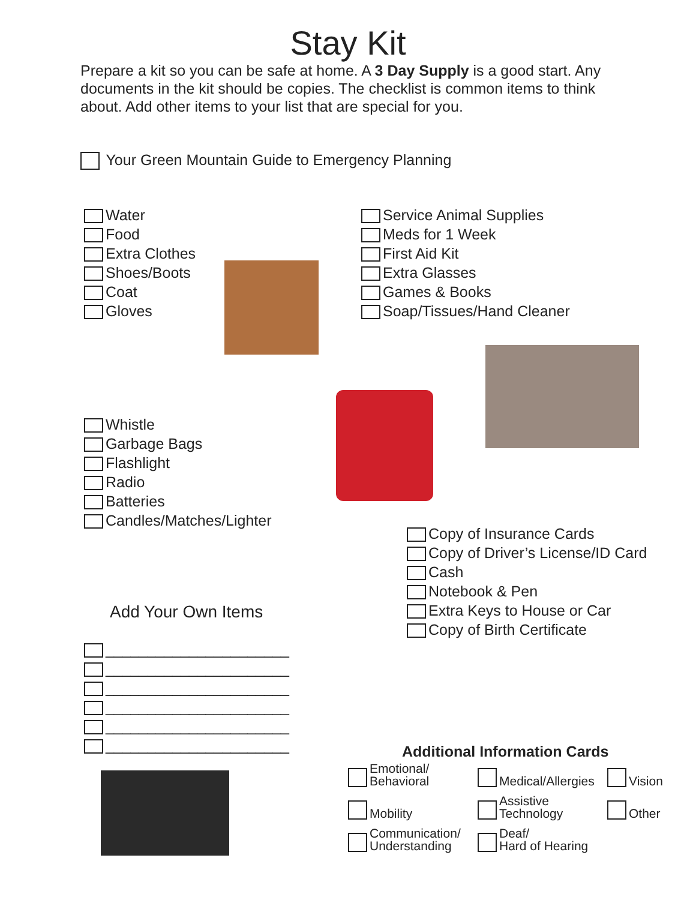Stay Kit
Prepare a kit so you can be safe at home. A 3 Day Supply is a good start. Any documents in the kit should be copies. The checklist is common items to think about. Add other items to your list that are special for you.
Your Green Mountain Guide to Emergency Planning
Water
Food
Extra Clothes
Shoes/Boots
Coat
Gloves
Service Animal Supplies
Meds for 1 Week
First Aid Kit
Extra Glasses
Games & Books
Soap/Tissues/Hand Cleaner
Whistle
Garbage Bags
Flashlight
Radio
Batteries
Candles/Matches/Lighter
Copy of Insurance Cards
Copy of Driver’s License/ID Card
Cash
Notebook & Pen
Extra Keys to House or Car
Copy of Birth Certificate
Add Your Own Items
______________________
______________________
______________________
______________________
______________________
______________________
Additional Information Cards
Emotional/
Behavioral
Medical/Allergies Vision
Mobility Assistive
Technology
Other
Communication/
Understanding
Deaf/
Hard of Hearing